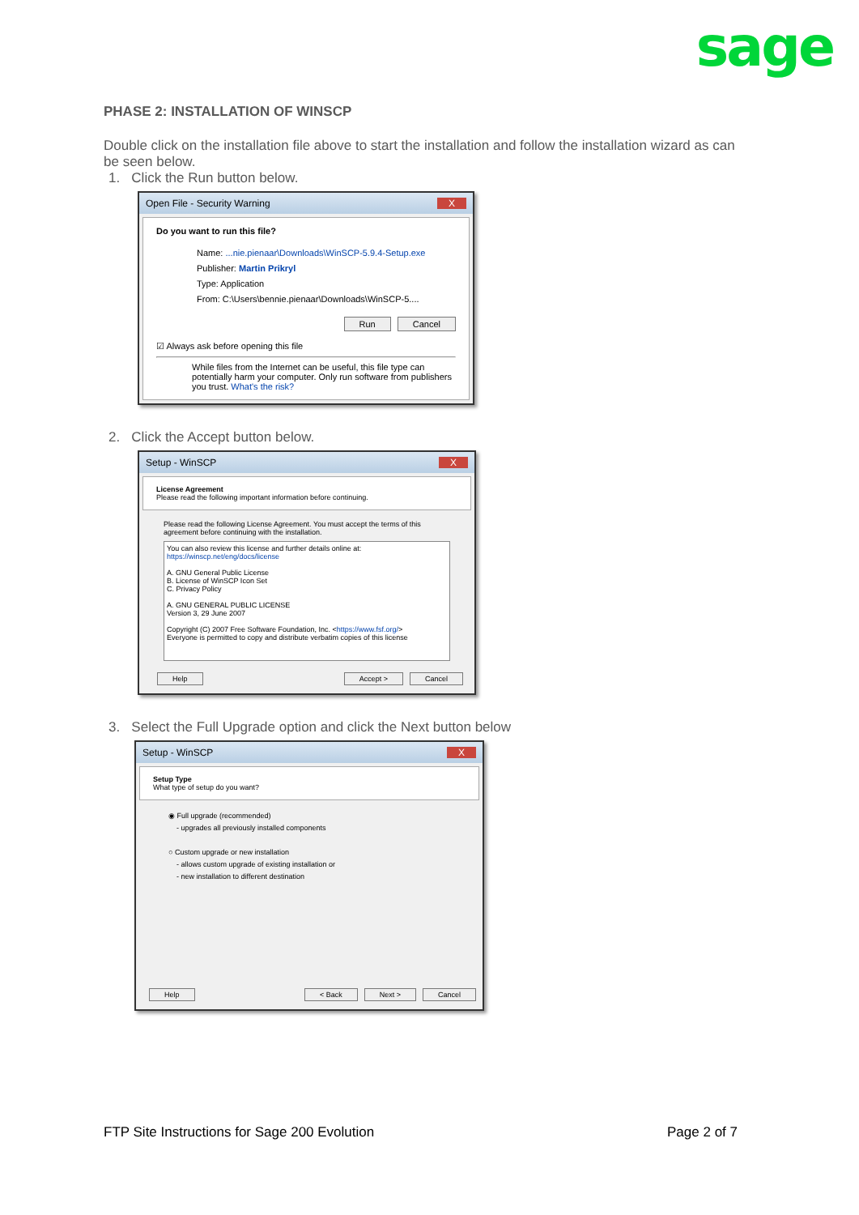sage
PHASE 2: INSTALLATION OF WINSCP
Double click on the installation file above to start the installation and follow the installation wizard as can be seen below.
1. Click the Run button below.
Open File - Security Warning X
Do you want to run this file?
Name: ...nie.pienaar\Downloads\WinSCP-5.9.4-Setup.exe
Publisher: Martin Prikryl
Type: Application
From: C:\Users\bennie.pienaar\Downloads\WinSCP-5....
Run Cancel
☑ Always ask before opening this file
While files from the Internet can be useful, this file type can potentially harm your computer. Only run software from publishers you trust. What's the risk?
2. Click the Accept button below.
Setup - WinSCP X
License Agreement
Please read the following important information before continuing.
Please read the following License Agreement. You must accept the terms of this agreement before continuing with the installation.
You can also review this license and further details online at:
https://winscp.net/eng/docs/license
A. GNU General Public License
B. License of WinSCP Icon Set
C. Privacy Policy
A. GNU GENERAL PUBLIC LICENSE
Version 3, 29 June 2007
Copyright (C) 2007 Free Software Foundation, Inc. <https://www.fsf.org/>
Everyone is permitted to copy and distribute verbatim copies of this license
Help Accept > Cancel
3. Select the Full Upgrade option and click the Next button below
Setup - WinSCP X
Setup Type
What type of setup do you want?
◉ Full upgrade (recommended)
- upgrades all previously installed components
○ Custom upgrade or new installation
- allows custom upgrade of existing installation or
- new installation to different destination
Help < Back Next > Cancel
FTP Site Instructions for Sage 200 Evolution Page 2 of 7